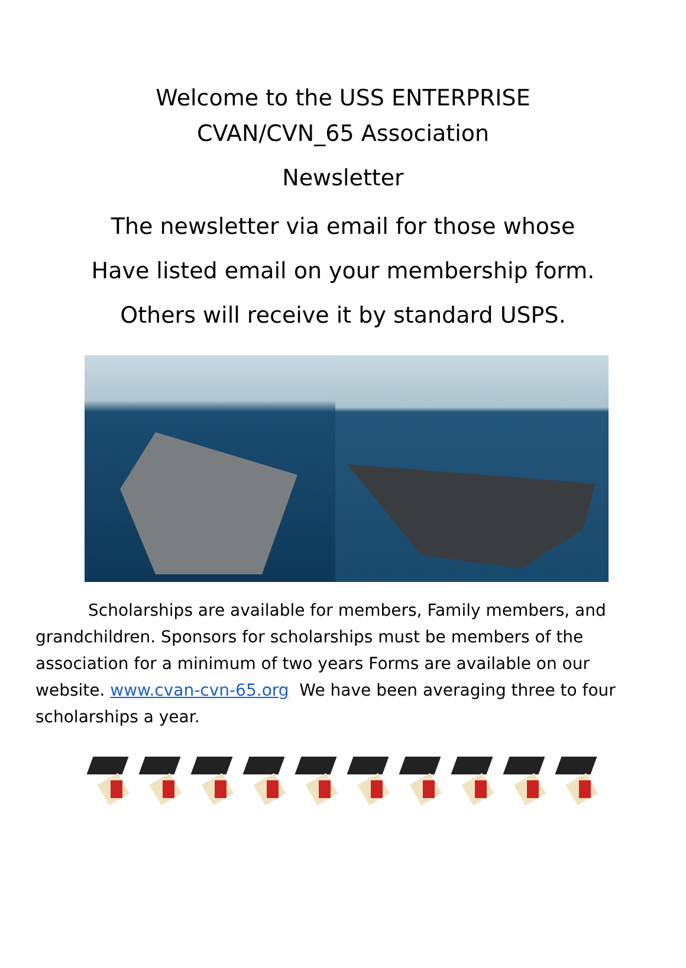Welcome to the USS ENTERPRISE
CVAN/CVN_65 Association
Newsletter
The newsletter via email for those whose
Have listed email on your membership form.
Others will receive it by standard USPS.
Scholarships are available for members, Family members, and grandchildren. Sponsors for scholarships must be members of the association for a minimum of two years Forms are available on our website. www.cvan-cvn-65.org We have been averaging three to four scholarships a year.